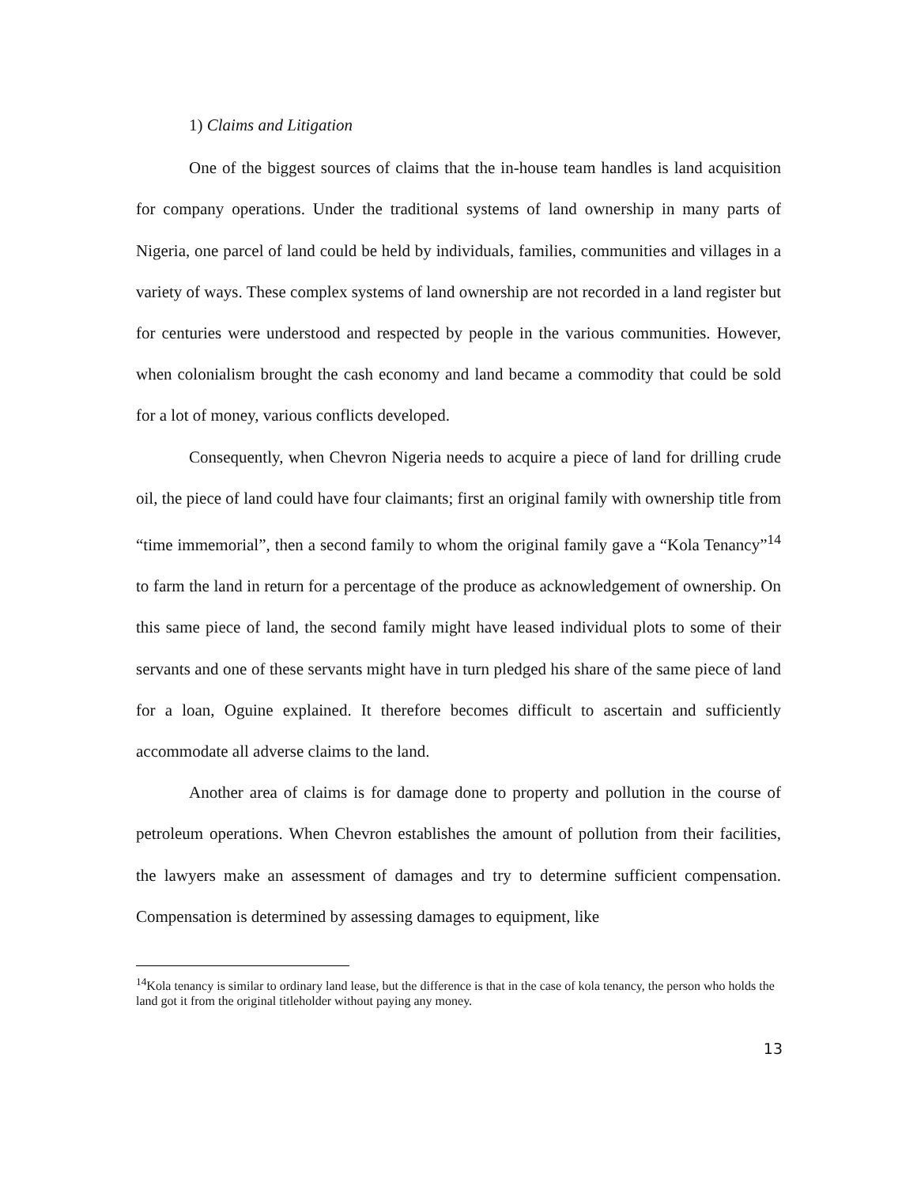1) Claims and Litigation
One of the biggest sources of claims that the in-house team handles is land acquisition for company operations. Under the traditional systems of land ownership in many parts of Nigeria, one parcel of land could be held by individuals, families, communities and villages in a variety of ways. These complex systems of land ownership are not recorded in a land register but for centuries were understood and respected by people in the various communities. However, when colonialism brought the cash economy and land became a commodity that could be sold for a lot of money, various conflicts developed.
Consequently, when Chevron Nigeria needs to acquire a piece of land for drilling crude oil, the piece of land could have four claimants; first an original family with ownership title from “time immemorial”, then a second family to whom the original family gave a “Kola Tenancy”<sup>14</sup> to farm the land in return for a percentage of the produce as acknowledgement of ownership. On this same piece of land, the second family might have leased individual plots to some of their servants and one of these servants might have in turn pledged his share of the same piece of land for a loan, Oguine explained. It therefore becomes difficult to ascertain and sufficiently accommodate all adverse claims to the land.
Another area of claims is for damage done to property and pollution in the course of petroleum operations. When Chevron establishes the amount of pollution from their facilities, the lawyers make an assessment of damages and try to determine sufficient compensation. Compensation is determined by assessing damages to equipment, like
<sup>14</sup> Kola tenancy is similar to ordinary land lease, but the difference is that in the case of kola tenancy, the person who holds the land got it from the original titleholder without paying any money.
13